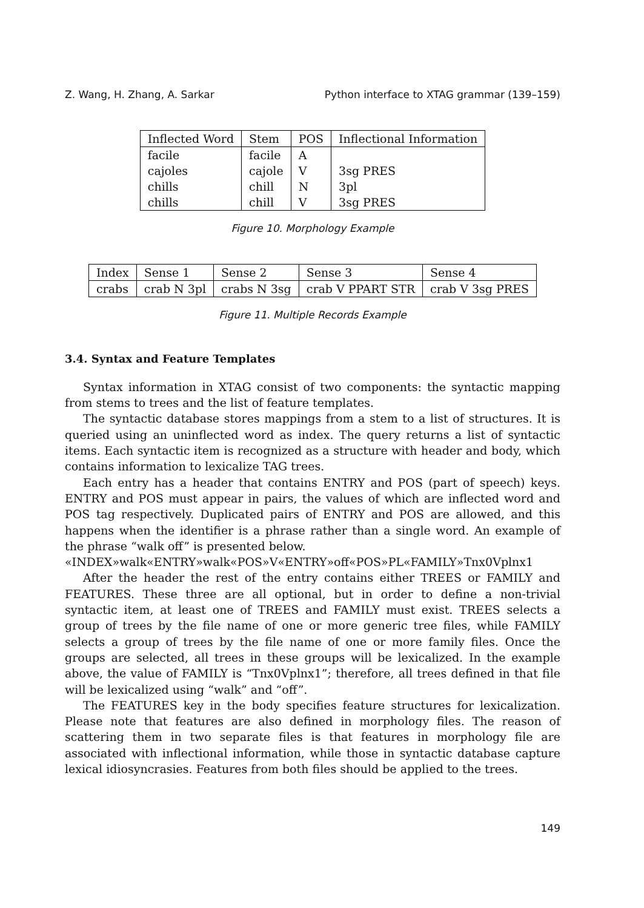Z. Wang, H. Zhang, A. Sarkar Python interface to XTAG grammar (139–159)
| Inflected Word | Stem | POS | Inflectional Information |
| facile | facile | A | |
| cajoles | cajole | V | 3sg PRES |
| chills | chill | N | 3pl |
| chills | chill | V | 3sg PRES |
Figure 10. Morphology Example
| Index | Sense 1 | Sense 2 | Sense 3 | Sense 4 |
| crabs | crab N 3pl | crabs N 3sg | crab V PPART STR | crab V 3sg PRES |
Figure 11. Multiple Records Example
3.4. Syntax and Feature Templates
Syntax information in XTAG consist of two components: the syntactic mapping from stems to trees and the list of feature templates.
The syntactic database stores mappings from a stem to a list of structures. It is queried using an uninflected word as index. The query returns a list of syntactic items. Each syntactic item is recognized as a structure with header and body, which contains information to lexicalize TAG trees.
Each entry has a header that contains ENTRY and POS (part of speech) keys. ENTRY and POS must appear in pairs, the values of which are inflected word and POS tag respectively. Duplicated pairs of ENTRY and POS are allowed, and this happens when the identifier is a phrase rather than a single word. An example of the phrase “walk off” is presented below.
«INDEX»walk«ENTRY»walk«POS»V«ENTRY»off«POS»PL«FAMILY»Tnx0Vplnx1
After the header the rest of the entry contains either TREES or FAMILY and FEATURES. These three are all optional, but in order to define a non-trivial syntactic item, at least one of TREES and FAMILY must exist. TREES selects a group of trees by the file name of one or more generic tree files, while FAMILY selects a group of trees by the file name of one or more family files. Once the groups are selected, all trees in these groups will be lexicalized. In the example above, the value of FAMILY is “Tnx0Vplnx1”; therefore, all trees defined in that file will be lexicalized using “walk” and “off”.
The FEATURES key in the body specifies feature structures for lexicalization. Please note that features are also defined in morphology files. The reason of scattering them in two separate files is that features in morphology file are associated with inflectional information, while those in syntactic database capture lexical idiosyncrasies. Features from both files should be applied to the trees.
149